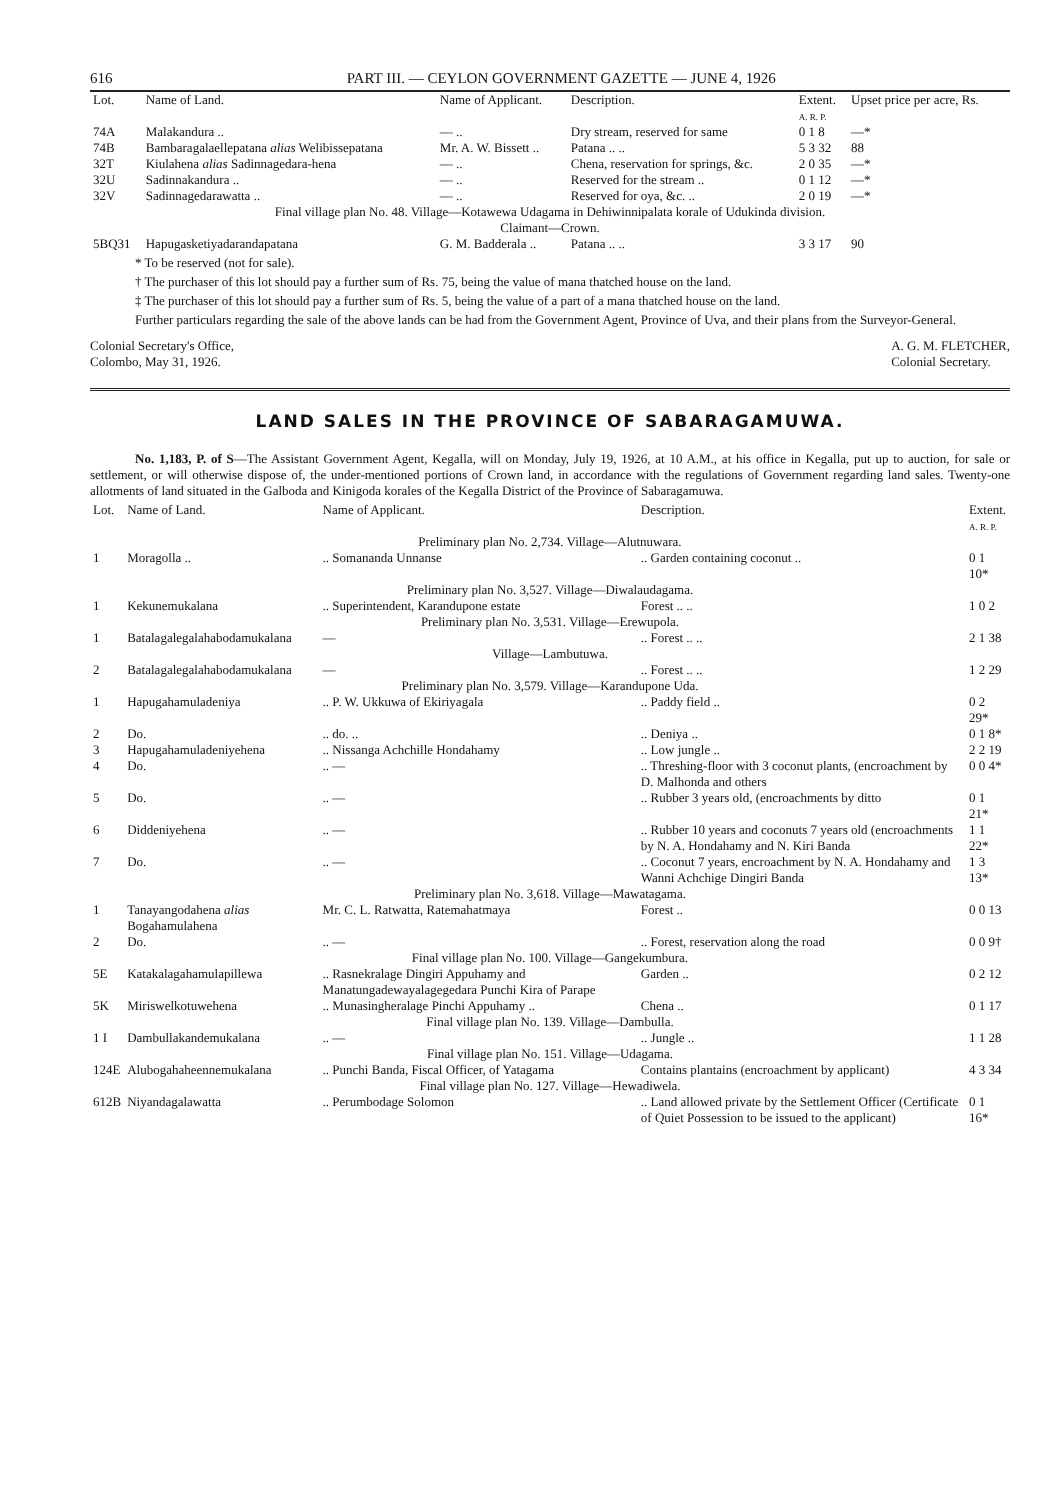616 PART III. — CEYLON GOVERNMENT GAZETTE — JUNE 4, 1926
| Lot. | Name of Land. | Name of Applicant. | Description. | Extent. A. R. P. | Upset price per acre, Rs. |
| --- | --- | --- | --- | --- | --- |
| 74A | Malakandura .. | — .. | Dry stream, reserved for same | 0 1 8 | —* |
| 74B | Bambaragalaellepatana alias Welibissepatana | Mr. A. W. Bissett .. | Patana .. .. | 5 3 32 | 88 |
| 32T | Kiulahena alias Sadinnagedara-hena | — .. | Chena, reservation for springs, &c. | 2 0 35 | —* |
| 32U | Sadinnakandura .. | — .. | Reserved for the stream .. | 0 1 12 | —* |
| 32V | Sadinnagedarawatta .. | — .. | Reserved for oya, &c. .. | 2 0 19 | —* |
| Final village plan No. 48. Village—Kotawewa Udagama in Dehiwinnipalata korale of Udukinda division. Claimant—Crown. | | | | | |
| 5BQ31 | Hapugasketiyadarandapatana | G. M. Badderala .. | Patana .. .. | 3 3 17 | 90 |
* To be reserved (not for sale).
† The purchaser of this lot should pay a further sum of Rs. 75, being the value of mana thatched house on the land.
‡ The purchaser of this lot should pay a further sum of Rs. 5, being the value of a part of a mana thatched house on the land.
Further particulars regarding the sale of the above lands can be had from the Government Agent, Province of Uva, and their plans from the Surveyor-General.
Colonial Secretary's Office,
Colombo, May 31, 1926.
A. G. M. FLETCHER,
Colonial Secretary.
LAND SALES IN THE PROVINCE OF SABARAGAMUWA.
No. 1,183, P. of S—The Assistant Government Agent, Kegalla, will on Monday, July 19, 1926, at 10 A.M., at his office in Kegalla, put up to auction, for sale or settlement, or will otherwise dispose of, the under-mentioned portions of Crown land, in accordance with the regulations of Government regarding land sales. Twenty-one allotments of land situated in the Galboda and Kinigoda korales of the Kegalla District of the Province of Sabaragamuwa.
| Lot. | Name of Land. | Name of Applicant. | Description. | Extent. A. R. P. |
| --- | --- | --- | --- | --- |
| Preliminary plan No. 2,734. Village—Alutnuwara. | | | | |
| 1 | Moragolla .. | .. Somananda Unnanse | .. Garden containing coconut .. | 0 1 10* |
| Preliminary plan No. 3,527. Village—Diwalaudagama. | | | | |
| 1 | Kekunemukalana | .. Superintendent, Karandupone estate | Forest .. .. | 1 0 2 |
| Preliminary plan No. 3,531. Village—Erewupola. | | | | |
| 1 | Batalagalegalahabodamukalana | — | .. Forest .. .. | 2 1 38 |
| Village—Lambutuwa. | | | | |
| 2 | Batalagalegalahabodamukalana | — | .. Forest .. .. | 1 2 29 |
| Preliminary plan No. 3,579. Village—Karandupone Uda. | | | | |
| 1 | Hapugahamuladeniya | .. P. W. Ukkuwa of Ekiriyagala | .. Paddy field .. | 0 2 29* |
| 2 | Do. | .. do. .. | .. Deniya .. | 0 1 8* |
| 3 | Hapugahamuladeniyehena | .. Nissanga Achchille Hondahamy | .. Low jungle .. | 2 2 19 |
| 4 | Do. | .. — | .. Threshing-floor with 3 coconut plants, (encroachment by D. Malhonda and others | 0 0 4* |
| 5 | Do. | .. — | .. Rubber 3 years old, (encroachments by ditto | 0 1 21* |
| 6 | Diddeniyehena | .. — | .. Rubber 10 years and coconuts 7 years old (encroachments by N. A. Hondahamy and N. Kiri Banda | 1 1 22* |
| 7 | Do. | .. — | .. Coconut 7 years, encroachment by N. A. Hondahamy and Wanni Achchige Dingiri Banda | 1 3 13* |
| Preliminary plan No. 3,618. Village—Mawatagama. | | | | |
| 1 | Tanayangodahena alias Bogahamulahena | Mr. C. L. Ratwatta, Ratemahatmaya | Forest .. | 0 0 13 |
| 2 | Do. | .. — | .. Forest, reservation along the road | 0 0 9† |
| Final village plan No. 100. Village—Gangekumbura. | | | | |
| 5E | Katakalagahamulapillewa | .. Rasnekralage Dingiri Appuhamy and Manatungadewayalagegedara Punchi Kira of Parape | Garden .. | 0 2 12 |
| 5K | Miriswelkotuwehena | .. Munasingheralage Pinchi Appuhamy .. | Chena .. | 0 1 17 |
| Final village plan No. 139. Village—Dambulla. | | | | |
| 1 I | Dambullakandemukalana | .. — | .. Jungle .. | 1 1 28 |
| Final village plan No. 151. Village—Udagama. | | | | |
| 124E | Alubogahaheennemukalana | .. Punchi Banda, Fiscal Officer, of Yatagama | Contains plantains (encroachment by applicant) | 4 3 34 |
| Final village plan No. 127. Village—Hewadiwela. | | | | |
| 612B | Niyandagalawatta | .. Perumbodage Solomon | .. Land allowed private by the Settlement Officer (Certificate of Quiet Possession to be issued to the applicant) | 0 1 16* |